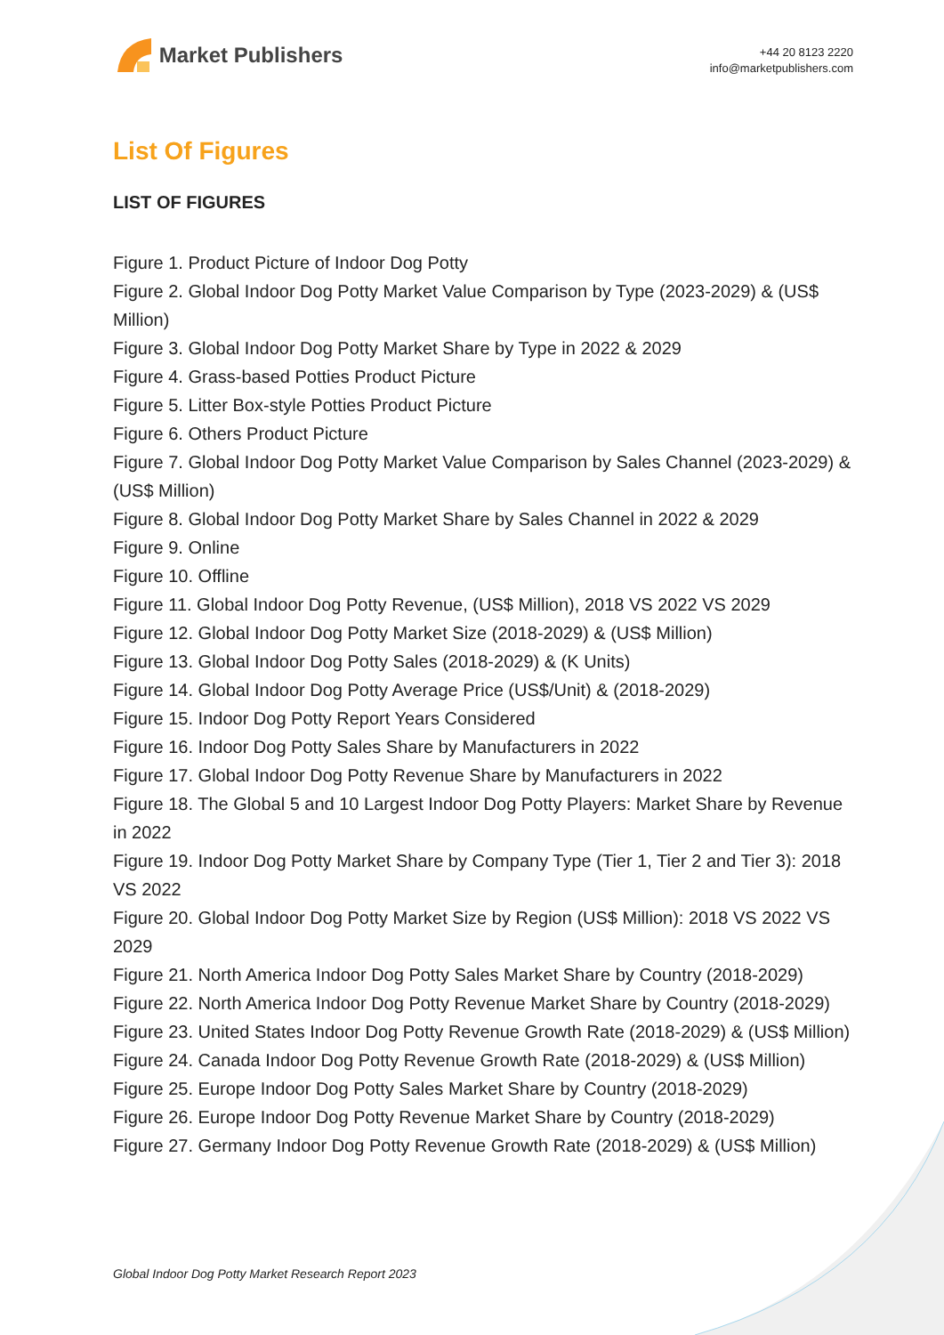Market Publishers
+44 20 8123 2220
info@marketpublishers.com
List Of Figures
LIST OF FIGURES
Figure 1. Product Picture of Indoor Dog Potty
Figure 2. Global Indoor Dog Potty Market Value Comparison by Type (2023-2029) & (US$ Million)
Figure 3. Global Indoor Dog Potty Market Share by Type in 2022 & 2029
Figure 4. Grass-based Potties Product Picture
Figure 5. Litter Box-style Potties Product Picture
Figure 6. Others Product Picture
Figure 7. Global Indoor Dog Potty Market Value Comparison by Sales Channel (2023-2029) & (US$ Million)
Figure 8. Global Indoor Dog Potty Market Share by Sales Channel in 2022 & 2029
Figure 9. Online
Figure 10. Offline
Figure 11. Global Indoor Dog Potty Revenue, (US$ Million), 2018 VS 2022 VS 2029
Figure 12. Global Indoor Dog Potty Market Size (2018-2029) & (US$ Million)
Figure 13. Global Indoor Dog Potty Sales (2018-2029) & (K Units)
Figure 14. Global Indoor Dog Potty Average Price (US$/Unit) & (2018-2029)
Figure 15. Indoor Dog Potty Report Years Considered
Figure 16. Indoor Dog Potty Sales Share by Manufacturers in 2022
Figure 17. Global Indoor Dog Potty Revenue Share by Manufacturers in 2022
Figure 18. The Global 5 and 10 Largest Indoor Dog Potty Players: Market Share by Revenue in 2022
Figure 19. Indoor Dog Potty Market Share by Company Type (Tier 1, Tier 2 and Tier 3): 2018 VS 2022
Figure 20. Global Indoor Dog Potty Market Size by Region (US$ Million): 2018 VS 2022 VS 2029
Figure 21. North America Indoor Dog Potty Sales Market Share by Country (2018-2029)
Figure 22. North America Indoor Dog Potty Revenue Market Share by Country (2018-2029)
Figure 23. United States Indoor Dog Potty Revenue Growth Rate (2018-2029) & (US$ Million)
Figure 24. Canada Indoor Dog Potty Revenue Growth Rate (2018-2029) & (US$ Million)
Figure 25. Europe Indoor Dog Potty Sales Market Share by Country (2018-2029)
Figure 26. Europe Indoor Dog Potty Revenue Market Share by Country (2018-2029)
Figure 27. Germany Indoor Dog Potty Revenue Growth Rate (2018-2029) & (US$ Million)
Global Indoor Dog Potty Market Research Report 2023